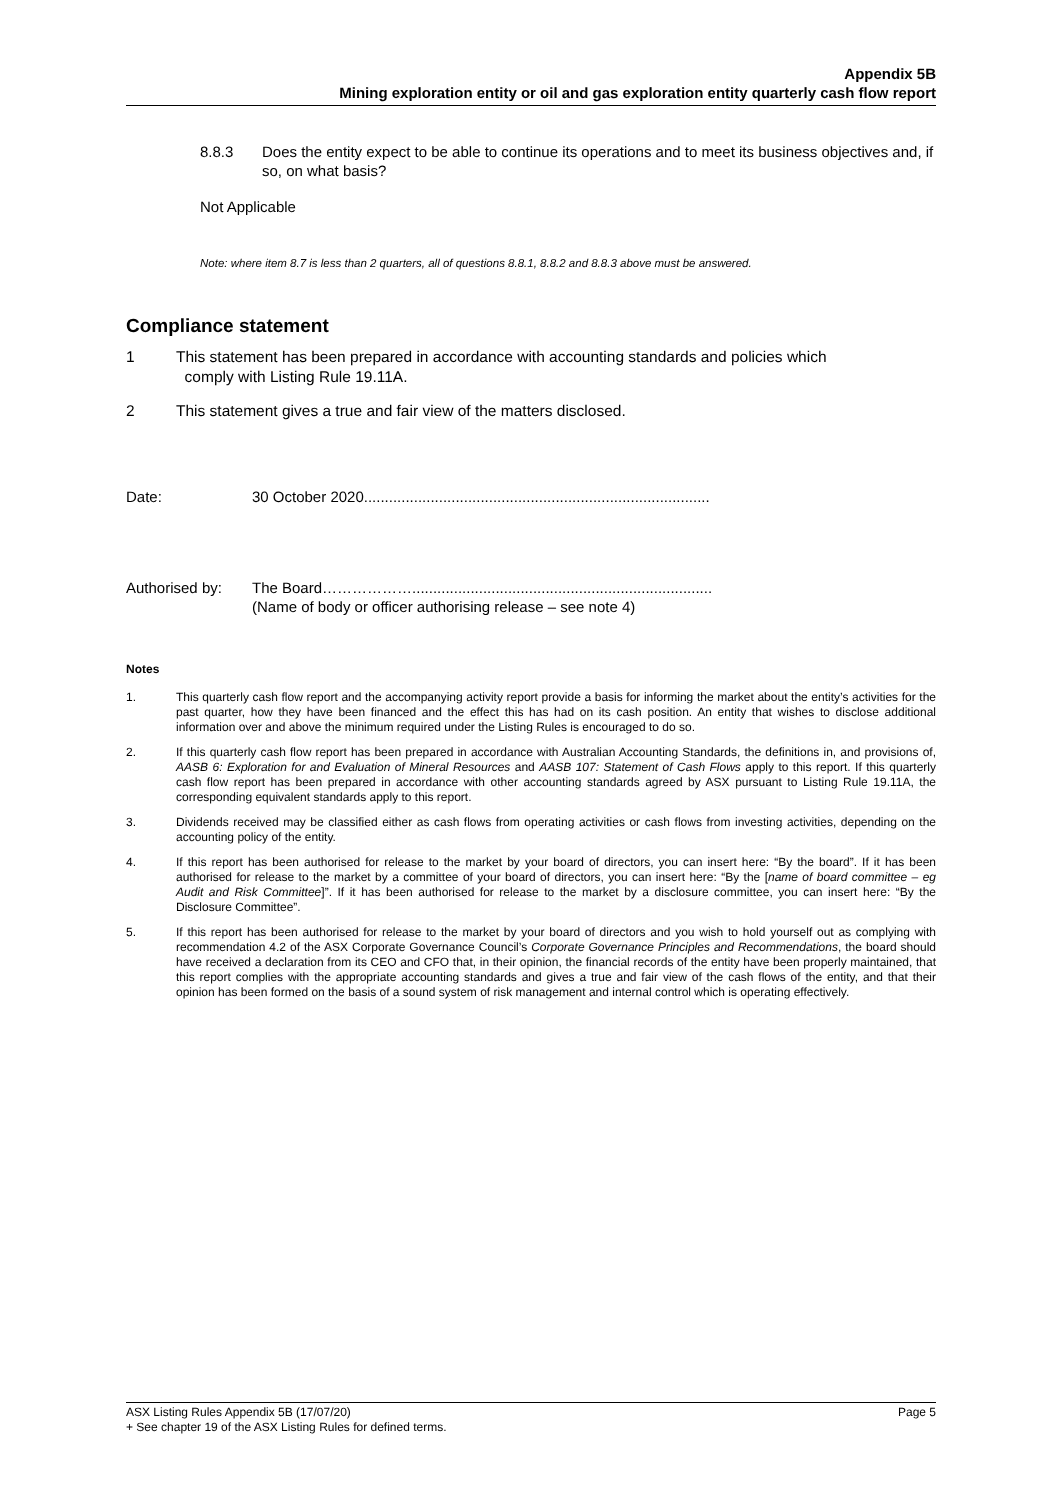Appendix 5B
Mining exploration entity or oil and gas exploration entity quarterly cash flow report
8.8.3 Does the entity expect to be able to continue its operations and to meet its business objectives and, if so, on what basis?
Not Applicable
Note: where item 8.7 is less than 2 quarters, all of questions 8.8.1, 8.8.2 and 8.8.3 above must be answered.
Compliance statement
1 This statement has been prepared in accordance with accounting standards and policies which
comply with Listing Rule 19.11A.
2 This statement gives a true and fair view of the matters disclosed.
Date: 30 October 2020...................................................................................
Authorised by: The Board………………........................................................................
(Name of body or officer authorising release – see note 4)
Notes
1. This quarterly cash flow report and the accompanying activity report provide a basis for informing the market about the entity’s activities for the past quarter, how they have been financed and the effect this has had on its cash position. An entity that wishes to disclose additional information over and above the minimum required under the Listing Rules is encouraged to do so.
2. If this quarterly cash flow report has been prepared in accordance with Australian Accounting Standards, the definitions in, and provisions of, AASB 6: Exploration for and Evaluation of Mineral Resources and AASB 107: Statement of Cash Flows apply to this report. If this quarterly cash flow report has been prepared in accordance with other accounting standards agreed by ASX pursuant to Listing Rule 19.11A, the corresponding equivalent standards apply to this report.
3. Dividends received may be classified either as cash flows from operating activities or cash flows from investing activities, depending on the accounting policy of the entity.
4. If this report has been authorised for release to the market by your board of directors, you can insert here: “By the board”. If it has been authorised for release to the market by a committee of your board of directors, you can insert here: “By the [name of board committee – eg Audit and Risk Committee]”. If it has been authorised for release to the market by a disclosure committee, you can insert here: “By the Disclosure Committee”.
5. If this report has been authorised for release to the market by your board of directors and you wish to hold yourself out as complying with recommendation 4.2 of the ASX Corporate Governance Council’s Corporate Governance Principles and Recommendations, the board should have received a declaration from its CEO and CFO that, in their opinion, the financial records of the entity have been properly maintained, that this report complies with the appropriate accounting standards and gives a true and fair view of the cash flows of the entity, and that their opinion has been formed on the basis of a sound system of risk management and internal control which is operating effectively.
ASX Listing Rules Appendix 5B (17/07/20) Page 5
+ See chapter 19 of the ASX Listing Rules for defined terms.